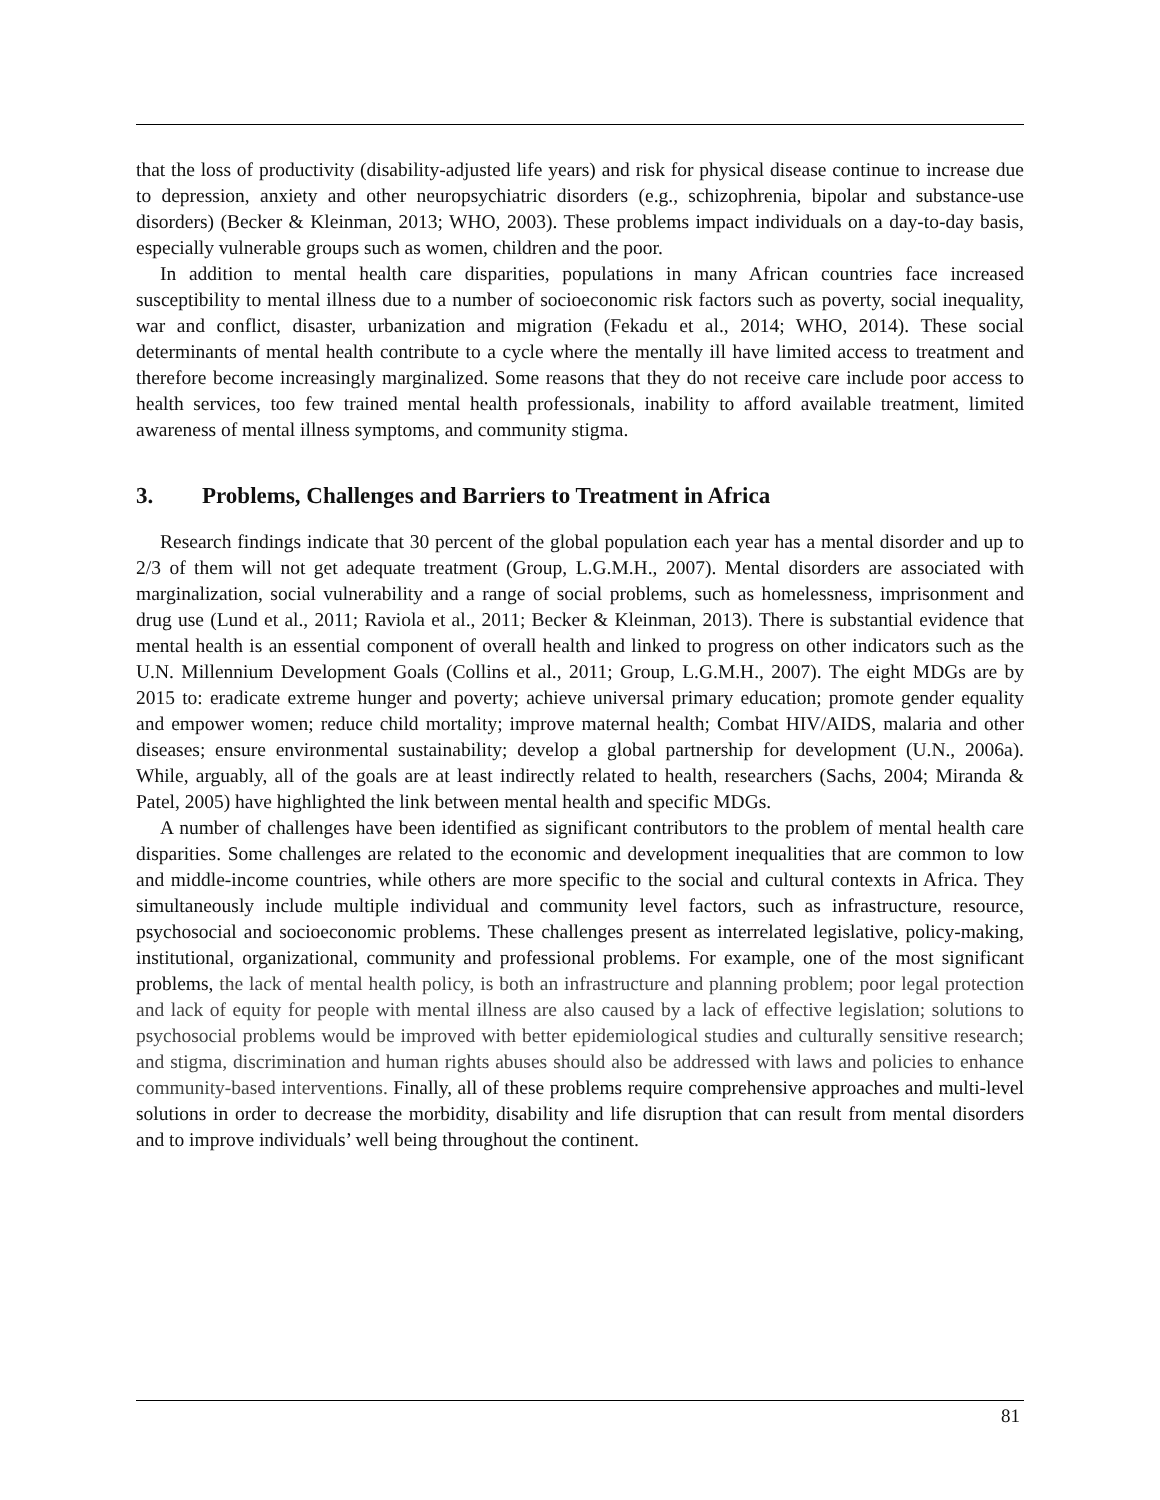that the loss of productivity (disability-adjusted life years) and risk for physical disease continue to increase due to depression, anxiety and other neuropsychiatric disorders (e.g., schizophrenia, bipolar and substance-use disorders) (Becker & Kleinman, 2013; WHO, 2003). These problems impact individuals on a day-to-day basis, especially vulnerable groups such as women, children and the poor.
In addition to mental health care disparities, populations in many African countries face increased susceptibility to mental illness due to a number of socioeconomic risk factors such as poverty, social inequality, war and conflict, disaster, urbanization and migration (Fekadu et al., 2014; WHO, 2014). These social determinants of mental health contribute to a cycle where the mentally ill have limited access to treatment and therefore become increasingly marginalized. Some reasons that they do not receive care include poor access to health services, too few trained mental health professionals, inability to afford available treatment, limited awareness of mental illness symptoms, and community stigma.
3. Problems, Challenges and Barriers to Treatment in Africa
Research findings indicate that 30 percent of the global population each year has a mental disorder and up to 2/3 of them will not get adequate treatment (Group, L.G.M.H., 2007). Mental disorders are associated with marginalization, social vulnerability and a range of social problems, such as homelessness, imprisonment and drug use (Lund et al., 2011; Raviola et al., 2011; Becker & Kleinman, 2013). There is substantial evidence that mental health is an essential component of overall health and linked to progress on other indicators such as the U.N. Millennium Development Goals (Collins et al., 2011; Group, L.G.M.H., 2007). The eight MDGs are by 2015 to: eradicate extreme hunger and poverty; achieve universal primary education; promote gender equality and empower women; reduce child mortality; improve maternal health; Combat HIV/AIDS, malaria and other diseases; ensure environmental sustainability; develop a global partnership for development (U.N., 2006a). While, arguably, all of the goals are at least indirectly related to health, researchers (Sachs, 2004; Miranda & Patel, 2005) have highlighted the link between mental health and specific MDGs.
A number of challenges have been identified as significant contributors to the problem of mental health care disparities. Some challenges are related to the economic and development inequalities that are common to low and middle-income countries, while others are more specific to the social and cultural contexts in Africa. They simultaneously include multiple individual and community level factors, such as infrastructure, resource, psychosocial and socioeconomic problems. These challenges present as interrelated legislative, policy-making, institutional, organizational, community and professional problems. For example, one of the most significant problems, the lack of mental health policy, is both an infrastructure and planning problem; poor legal protection and lack of equity for people with mental illness are also caused by a lack of effective legislation; solutions to psychosocial problems would be improved with better epidemiological studies and culturally sensitive research; and stigma, discrimination and human rights abuses should also be addressed with laws and policies to enhance community-based interventions. Finally, all of these problems require comprehensive approaches and multi-level solutions in order to decrease the morbidity, disability and life disruption that can result from mental disorders and to improve individuals’ well being throughout the continent.
81